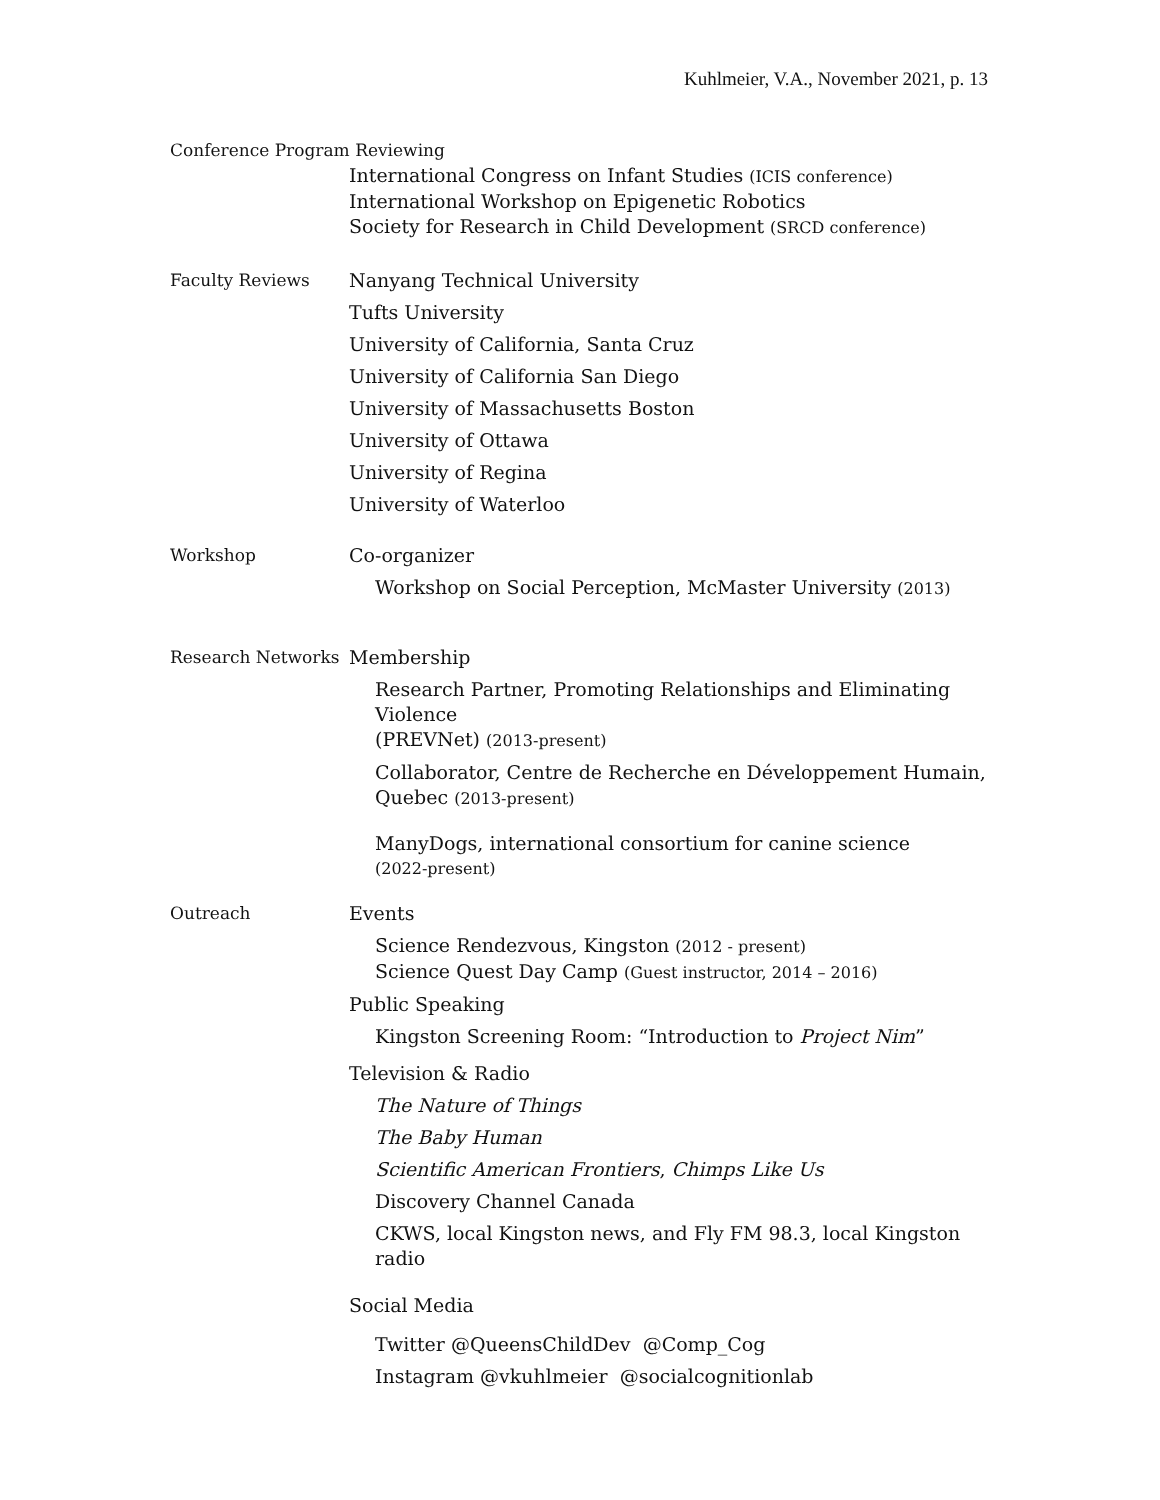Kuhlmeier, V.A., November 2021, p. 13
Conference Program Reviewing
International Congress on Infant Studies (ICIS conference)
International Workshop on Epigenetic Robotics
Society for Research in Child Development (SRCD conference)
Faculty Reviews
Nanyang Technical University
Tufts University
University of California, Santa Cruz
University of California San Diego
University of Massachusetts Boston
University of Ottawa
University of Regina
University of Waterloo
Workshop
Co-organizer
Workshop on Social Perception, McMaster University (2013)
Research Networks
Membership
Research Partner, Promoting Relationships and Eliminating Violence
(PREVNet) (2013-present)
Collaborator, Centre de Recherche en Développement Humain,
Quebec (2013-present)
ManyDogs, international consortium for canine science
(2022-present)
Outreach
Events
Science Rendezvous, Kingston (2012 - present)
Science Quest Day Camp (Guest instructor, 2014 – 2016)
Public Speaking
Kingston Screening Room: “Introduction to Project Nim”
Television & Radio
The Nature of Things
The Baby Human
Scientific American Frontiers, Chimps Like Us
Discovery Channel Canada
CKWS, local Kingston news, and Fly FM 98.3, local Kingston radio
Social Media
Twitter @QueensChildDev @Comp_Cog
Instagram @vkuhlmeier @socialcognitionlab